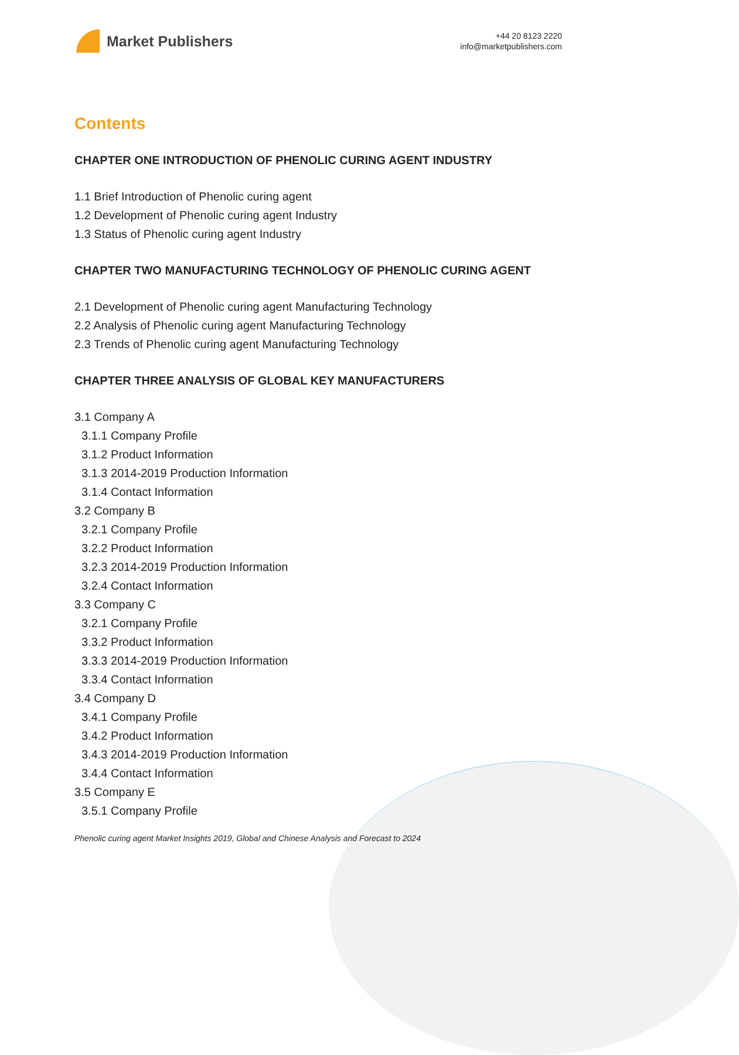Market Publishers
+44 20 8123 2220
info@marketpublishers.com
Contents
CHAPTER ONE INTRODUCTION OF PHENOLIC CURING AGENT INDUSTRY
1.1 Brief Introduction of Phenolic curing agent
1.2 Development of Phenolic curing agent Industry
1.3 Status of Phenolic curing agent Industry
CHAPTER TWO MANUFACTURING TECHNOLOGY OF PHENOLIC CURING AGENT
2.1 Development of Phenolic curing agent Manufacturing Technology
2.2 Analysis of Phenolic curing agent Manufacturing Technology
2.3 Trends of Phenolic curing agent Manufacturing Technology
CHAPTER THREE ANALYSIS OF GLOBAL KEY MANUFACTURERS
3.1 Company A
3.1.1 Company Profile
3.1.2 Product Information
3.1.3 2014-2019 Production Information
3.1.4 Contact Information
3.2 Company B
3.2.1 Company Profile
3.2.2 Product Information
3.2.3 2014-2019 Production Information
3.2.4 Contact Information
3.3 Company C
3.2.1 Company Profile
3.3.2 Product Information
3.3.3 2014-2019 Production Information
3.3.4 Contact Information
3.4 Company D
3.4.1 Company Profile
3.4.2 Product Information
3.4.3 2014-2019 Production Information
3.4.4 Contact Information
3.5 Company E
3.5.1 Company Profile
Phenolic curing agent Market Insights 2019, Global and Chinese Analysis and Forecast to 2024